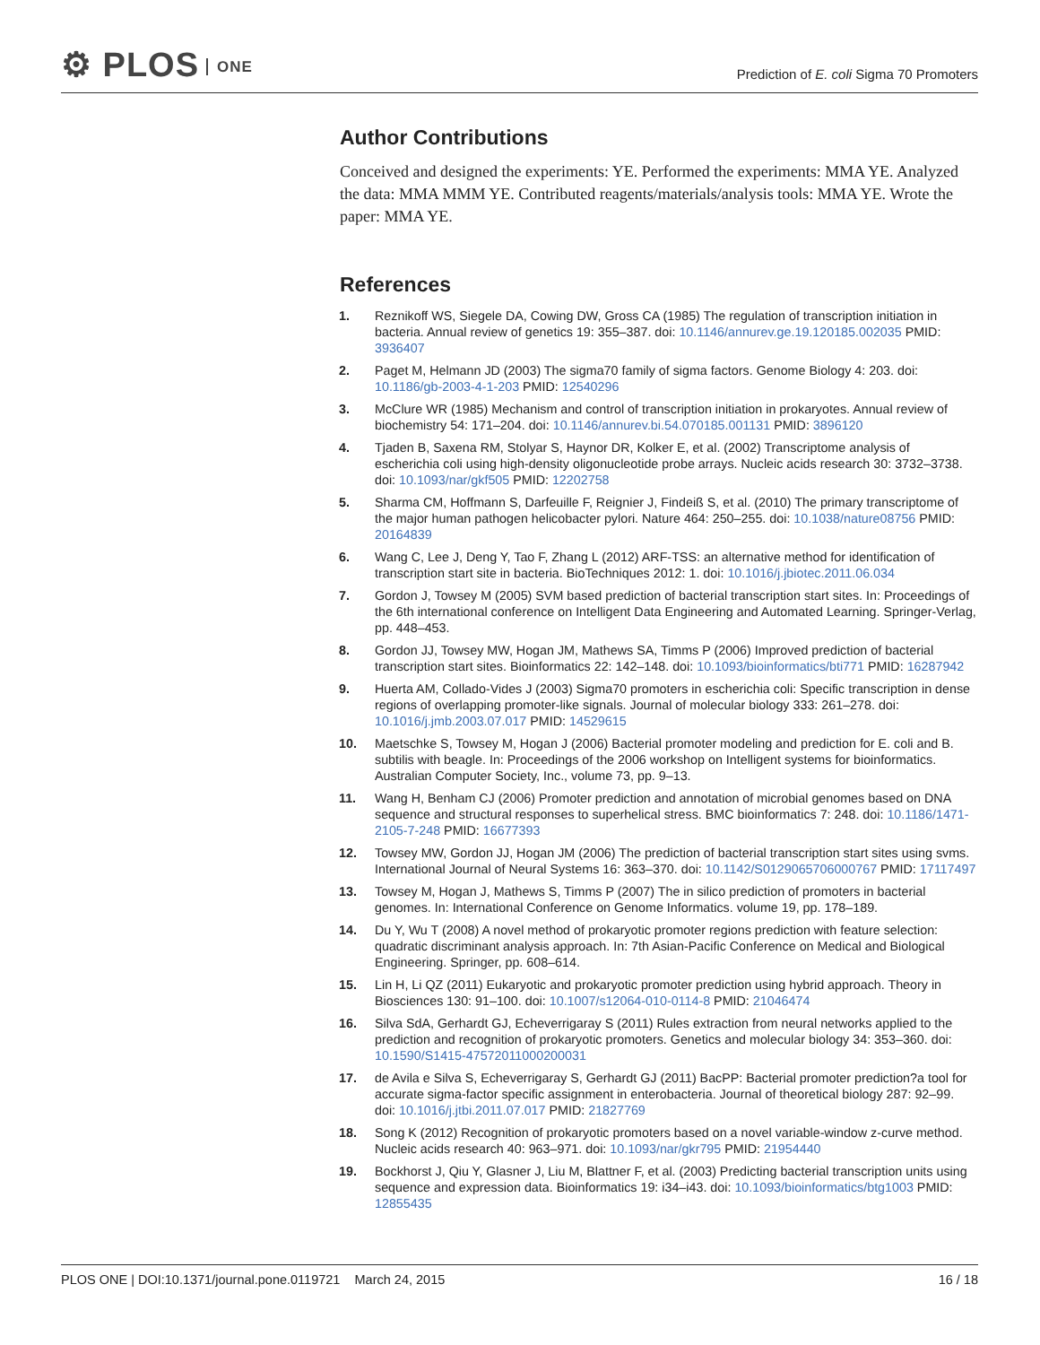⚙ PLOS ONE
Prediction of E. coli Sigma 70 Promoters
Author Contributions
Conceived and designed the experiments: YE. Performed the experiments: MMA YE. Analyzed the data: MMA MMM YE. Contributed reagents/materials/analysis tools: MMA YE. Wrote the paper: MMA YE.
References
1. Reznikoff WS, Siegele DA, Cowing DW, Gross CA (1985) The regulation of transcription initiation in bacteria. Annual review of genetics 19: 355–387. doi: 10.1146/annurev.ge.19.120185.002035 PMID: 3936407
2. Paget M, Helmann JD (2003) The sigma70 family of sigma factors. Genome Biology 4: 203. doi: 10.1186/gb-2003-4-1-203 PMID: 12540296
3. McClure WR (1985) Mechanism and control of transcription initiation in prokaryotes. Annual review of biochemistry 54: 171–204. doi: 10.1146/annurev.bi.54.070185.001131 PMID: 3896120
4. Tjaden B, Saxena RM, Stolyar S, Haynor DR, Kolker E, et al. (2002) Transcriptome analysis of escherichia coli using high-density oligonucleotide probe arrays. Nucleic acids research 30: 3732–3738. doi: 10.1093/nar/gkf505 PMID: 12202758
5. Sharma CM, Hoffmann S, Darfeuille F, Reignier J, Findeiß S, et al. (2010) The primary transcriptome of the major human pathogen helicobacter pylori. Nature 464: 250–255. doi: 10.1038/nature08756 PMID: 20164839
6. Wang C, Lee J, Deng Y, Tao F, Zhang L (2012) ARF-TSS: an alternative method for identification of transcription start site in bacteria. BioTechniques 2012: 1. doi: 10.1016/j.jbiotec.2011.06.034
7. Gordon J, Towsey M (2005) SVM based prediction of bacterial transcription start sites. In: Proceedings of the 6th international conference on Intelligent Data Engineering and Automated Learning. Springer-Verlag, pp. 448–453.
8. Gordon JJ, Towsey MW, Hogan JM, Mathews SA, Timms P (2006) Improved prediction of bacterial transcription start sites. Bioinformatics 22: 142–148. doi: 10.1093/bioinformatics/bti771 PMID: 16287942
9. Huerta AM, Collado-Vides J (2003) Sigma70 promoters in escherichia coli: Specific transcription in dense regions of overlapping promoter-like signals. Journal of molecular biology 333: 261–278. doi: 10.1016/j.jmb.2003.07.017 PMID: 14529615
10. Maetschke S, Towsey M, Hogan J (2006) Bacterial promoter modeling and prediction for E. coli and B. subtilis with beagle. In: Proceedings of the 2006 workshop on Intelligent systems for bioinformatics. Australian Computer Society, Inc., volume 73, pp. 9–13.
11. Wang H, Benham CJ (2006) Promoter prediction and annotation of microbial genomes based on DNA sequence and structural responses to superhelical stress. BMC bioinformatics 7: 248. doi: 10.1186/1471-2105-7-248 PMID: 16677393
12. Towsey MW, Gordon JJ, Hogan JM (2006) The prediction of bacterial transcription start sites using svms. International Journal of Neural Systems 16: 363–370. doi: 10.1142/S0129065706000767 PMID: 17117497
13. Towsey M, Hogan J, Mathews S, Timms P (2007) The in silico prediction of promoters in bacterial genomes. In: International Conference on Genome Informatics. volume 19, pp. 178–189.
14. Du Y, Wu T (2008) A novel method of prokaryotic promoter regions prediction with feature selection: quadratic discriminant analysis approach. In: 7th Asian-Pacific Conference on Medical and Biological Engineering. Springer, pp. 608–614.
15. Lin H, Li QZ (2011) Eukaryotic and prokaryotic promoter prediction using hybrid approach. Theory in Biosciences 130: 91–100. doi: 10.1007/s12064-010-0114-8 PMID: 21046474
16. Silva SdA, Gerhardt GJ, Echeverrigaray S (2011) Rules extraction from neural networks applied to the prediction and recognition of prokaryotic promoters. Genetics and molecular biology 34: 353–360. doi: 10.1590/S1415-47572011000200031
17. de Avila e Silva S, Echeverrigaray S, Gerhardt GJ (2011) BacPP: Bacterial promoter prediction?a tool for accurate sigma-factor specific assignment in enterobacteria. Journal of theoretical biology 287: 92–99. doi: 10.1016/j.jtbi.2011.07.017 PMID: 21827769
18. Song K (2012) Recognition of prokaryotic promoters based on a novel variable-window z-curve method. Nucleic acids research 40: 963–971. doi: 10.1093/nar/gkr795 PMID: 21954440
19. Bockhorst J, Qiu Y, Glasner J, Liu M, Blattner F, et al. (2003) Predicting bacterial transcription units using sequence and expression data. Bioinformatics 19: i34–i43. doi: 10.1093/bioinformatics/btg1003 PMID: 12855435
PLOS ONE | DOI:10.1371/journal.pone.0119721 March 24, 2015
16 / 18